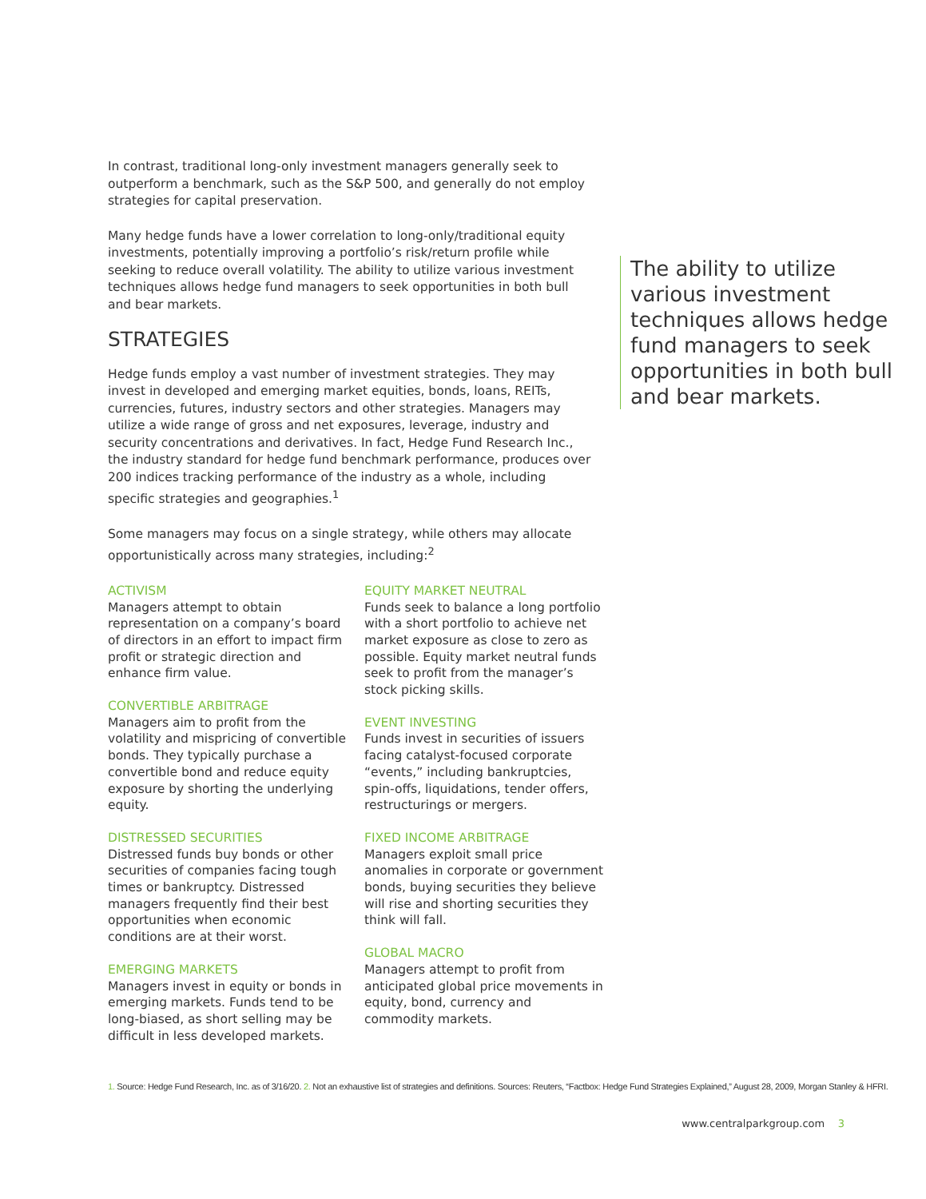In contrast, traditional long-only investment managers generally seek to outperform a benchmark, such as the S&P 500, and generally do not employ strategies for capital preservation.
Many hedge funds have a lower correlation to long-only/traditional equity investments, potentially improving a portfolio’s risk/return profile while seeking to reduce overall volatility. The ability to utilize various investment techniques allows hedge fund managers to seek opportunities in both bull and bear markets.
STRATEGIES
Hedge funds employ a vast number of investment strategies. They may invest in developed and emerging market equities, bonds, loans, REITs, currencies, futures, industry sectors and other strategies. Managers may utilize a wide range of gross and net exposures, leverage, industry and security concentrations and derivatives. In fact, Hedge Fund Research Inc., the industry standard for hedge fund benchmark performance, produces over 200 indices tracking performance of the industry as a whole, including specific strategies and geographies.<sup>1</sup>
Some managers may focus on a single strategy, while others may allocate opportunistically across many strategies, including:<sup>2</sup>
ACTIVISM
Managers attempt to obtain representation on a company’s board of directors in an effort to impact firm profit or strategic direction and enhance firm value.
CONVERTIBLE ARBITRAGE
Managers aim to profit from the volatility and mispricing of convertible bonds. They typically purchase a convertible bond and reduce equity exposure by shorting the underlying equity.
DISTRESSED SECURITIES
Distressed funds buy bonds or other securities of companies facing tough times or bankruptcy. Distressed managers frequently find their best opportunities when economic conditions are at their worst.
EMERGING MARKETS
Managers invest in equity or bonds in emerging markets. Funds tend to be long-biased, as short selling may be difficult in less developed markets.
EQUITY MARKET NEUTRAL
Funds seek to balance a long portfolio with a short portfolio to achieve net market exposure as close to zero as possible. Equity market neutral funds seek to profit from the manager’s stock picking skills.
EVENT INVESTING
Funds invest in securities of issuers facing catalyst-focused corporate “events,” including bankruptcies, spin-offs, liquidations, tender offers, restructurings or mergers.
FIXED INCOME ARBITRAGE
Managers exploit small price anomalies in corporate or government bonds, buying securities they believe will rise and shorting securities they think will fall.
GLOBAL MACRO
Managers attempt to profit from anticipated global price movements in equity, bond, currency and commodity markets.
The ability to utilize various investment techniques allows hedge fund managers to seek opportunities in both bull and bear markets.
1. Source: Hedge Fund Research, Inc. as of 3/16/20. 2. Not an exhaustive list of strategies and definitions. Sources: Reuters, “Factbox: Hedge Fund Strategies Explained,” August 28, 2009, Morgan Stanley & HFRI.
www.centralparkgroup.com 3